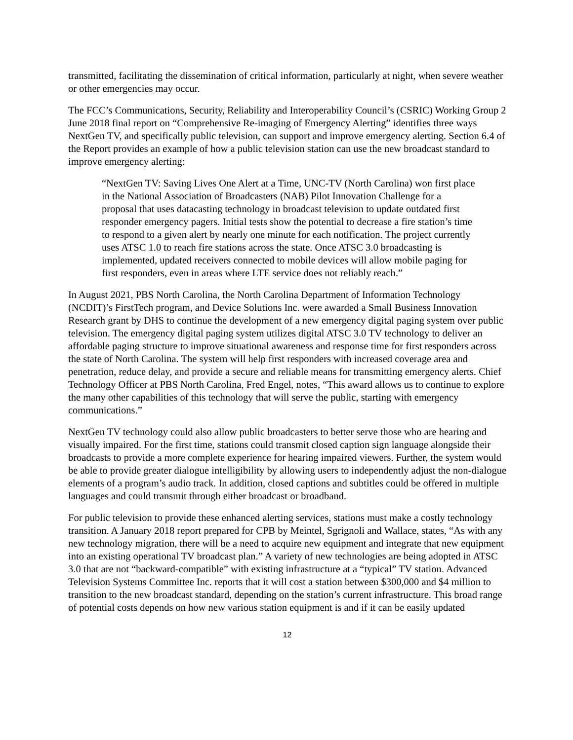transmitted, facilitating the dissemination of critical information, particularly at night, when severe weather or other emergencies may occur.
The FCC’s Communications, Security, Reliability and Interoperability Council’s (CSRIC) Working Group 2 June 2018 final report on “Comprehensive Re-imaging of Emergency Alerting” identifies three ways NextGen TV, and specifically public television, can support and improve emergency alerting. Section 6.4 of the Report provides an example of how a public television station can use the new broadcast standard to improve emergency alerting:
“NextGen TV: Saving Lives One Alert at a Time, UNC-TV (North Carolina) won first place in the National Association of Broadcasters (NAB) Pilot Innovation Challenge for a proposal that uses datacasting technology in broadcast television to update outdated first responder emergency pagers. Initial tests show the potential to decrease a fire station’s time to respond to a given alert by nearly one minute for each notification. The project currently uses ATSC 1.0 to reach fire stations across the state. Once ATSC 3.0 broadcasting is implemented, updated receivers connected to mobile devices will allow mobile paging for first responders, even in areas where LTE service does not reliably reach.”
In August 2021, PBS North Carolina, the North Carolina Department of Information Technology (NCDIT)’s FirstTech program, and Device Solutions Inc. were awarded a Small Business Innovation Research grant by DHS to continue the development of a new emergency digital paging system over public television. The emergency digital paging system utilizes digital ATSC 3.0 TV technology to deliver an affordable paging structure to improve situational awareness and response time for first responders across the state of North Carolina. The system will help first responders with increased coverage area and penetration, reduce delay, and provide a secure and reliable means for transmitting emergency alerts. Chief Technology Officer at PBS North Carolina, Fred Engel, notes, “This award allows us to continue to explore the many other capabilities of this technology that will serve the public, starting with emergency communications.”
NextGen TV technology could also allow public broadcasters to better serve those who are hearing and visually impaired. For the first time, stations could transmit closed caption sign language alongside their broadcasts to provide a more complete experience for hearing impaired viewers. Further, the system would be able to provide greater dialogue intelligibility by allowing users to independently adjust the non-dialogue elements of a program’s audio track. In addition, closed captions and subtitles could be offered in multiple languages and could transmit through either broadcast or broadband.
For public television to provide these enhanced alerting services, stations must make a costly technology transition. A January 2018 report prepared for CPB by Meintel, Sgrignoli and Wallace, states, “As with any new technology migration, there will be a need to acquire new equipment and integrate that new equipment into an existing operational TV broadcast plan.” A variety of new technologies are being adopted in ATSC 3.0 that are not “backward-compatible” with existing infrastructure at a “typical” TV station. Advanced Television Systems Committee Inc. reports that it will cost a station between $300,000 and $4 million to transition to the new broadcast standard, depending on the station’s current infrastructure. This broad range of potential costs depends on how new various station equipment is and if it can be easily updated
12